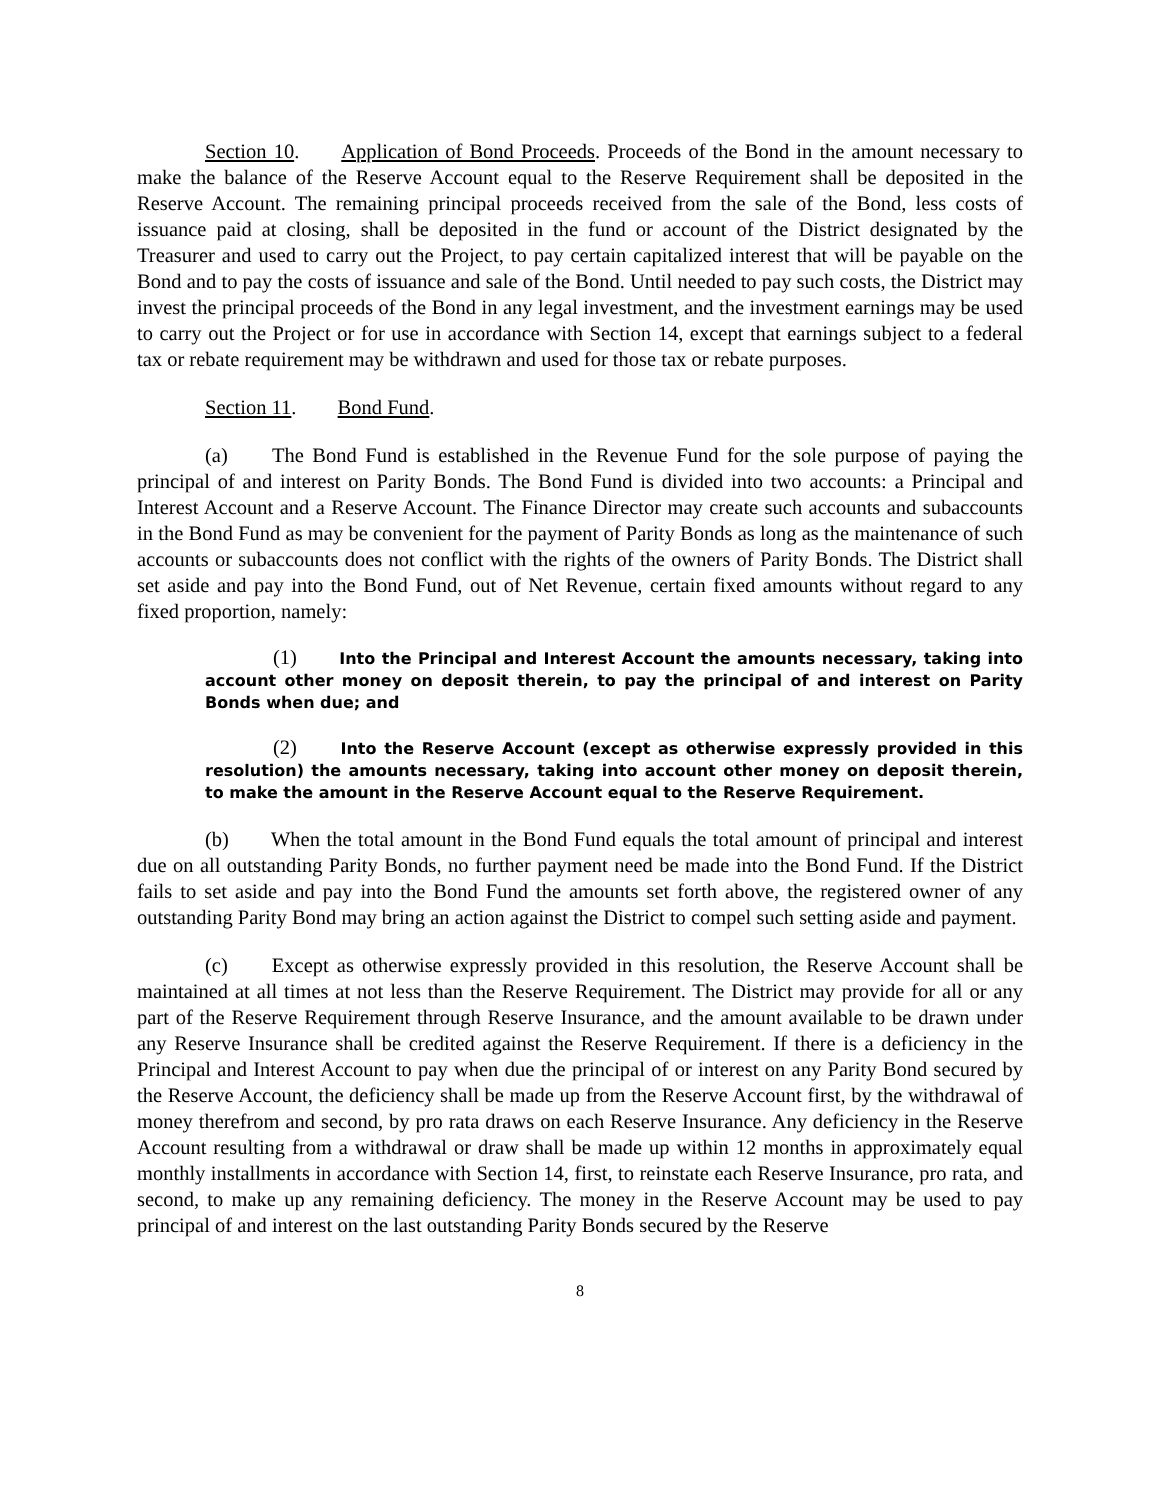Section 10. Application of Bond Proceeds. Proceeds of the Bond in the amount necessary to make the balance of the Reserve Account equal to the Reserve Requirement shall be deposited in the Reserve Account. The remaining principal proceeds received from the sale of the Bond, less costs of issuance paid at closing, shall be deposited in the fund or account of the District designated by the Treasurer and used to carry out the Project, to pay certain capitalized interest that will be payable on the Bond and to pay the costs of issuance and sale of the Bond. Until needed to pay such costs, the District may invest the principal proceeds of the Bond in any legal investment, and the investment earnings may be used to carry out the Project or for use in accordance with Section 14, except that earnings subject to a federal tax or rebate requirement may be withdrawn and used for those tax or rebate purposes.
Section 11. Bond Fund.
(a) The Bond Fund is established in the Revenue Fund for the sole purpose of paying the principal of and interest on Parity Bonds. The Bond Fund is divided into two accounts: a Principal and Interest Account and a Reserve Account. The Finance Director may create such accounts and subaccounts in the Bond Fund as may be convenient for the payment of Parity Bonds as long as the maintenance of such accounts or subaccounts does not conflict with the rights of the owners of Parity Bonds. The District shall set aside and pay into the Bond Fund, out of Net Revenue, certain fixed amounts without regard to any fixed proportion, namely:
(1) Into the Principal and Interest Account the amounts necessary, taking into account other money on deposit therein, to pay the principal of and interest on Parity Bonds when due; and
(2) Into the Reserve Account (except as otherwise expressly provided in this resolution) the amounts necessary, taking into account other money on deposit therein, to make the amount in the Reserve Account equal to the Reserve Requirement.
(b) When the total amount in the Bond Fund equals the total amount of principal and interest due on all outstanding Parity Bonds, no further payment need be made into the Bond Fund. If the District fails to set aside and pay into the Bond Fund the amounts set forth above, the registered owner of any outstanding Parity Bond may bring an action against the District to compel such setting aside and payment.
(c) Except as otherwise expressly provided in this resolution, the Reserve Account shall be maintained at all times at not less than the Reserve Requirement. The District may provide for all or any part of the Reserve Requirement through Reserve Insurance, and the amount available to be drawn under any Reserve Insurance shall be credited against the Reserve Requirement. If there is a deficiency in the Principal and Interest Account to pay when due the principal of or interest on any Parity Bond secured by the Reserve Account, the deficiency shall be made up from the Reserve Account first, by the withdrawal of money therefrom and second, by pro rata draws on each Reserve Insurance. Any deficiency in the Reserve Account resulting from a withdrawal or draw shall be made up within 12 months in approximately equal monthly installments in accordance with Section 14, first, to reinstate each Reserve Insurance, pro rata, and second, to make up any remaining deficiency. The money in the Reserve Account may be used to pay principal of and interest on the last outstanding Parity Bonds secured by the Reserve
8